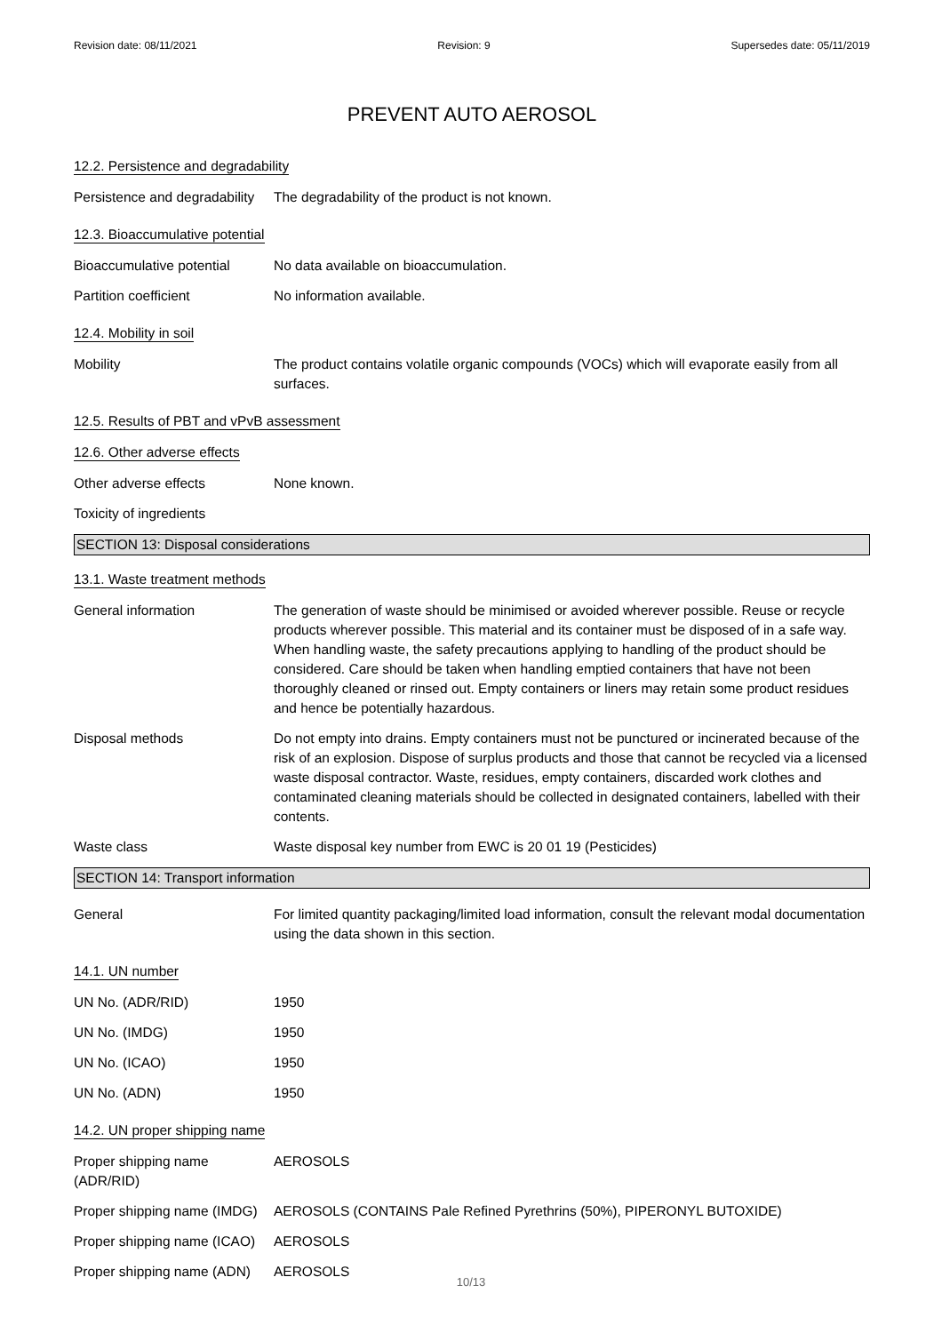Revision date: 08/11/2021 Revision: 9 Supersedes date: 05/11/2019
PREVENT AUTO AEROSOL
12.2. Persistence and degradability
Persistence and degradability
The degradability of the product is not known.
12.3. Bioaccumulative potential
Bioaccumulative potential
No data available on bioaccumulation.
Partition coefficient No information available.
12.4. Mobility in soil
Mobility The product contains volatile organic compounds (VOCs) which will evaporate easily from all surfaces.
12.5. Results of PBT and vPvB assessment
12.6. Other adverse effects
Other adverse effects None known.
Toxicity of ingredients
SECTION 13: Disposal considerations
13.1. Waste treatment methods
General information The generation of waste should be minimised or avoided wherever possible. Reuse or recycle products wherever possible. This material and its container must be disposed of in a safe way. When handling waste, the safety precautions applying to handling of the product should be considered. Care should be taken when handling emptied containers that have not been thoroughly cleaned or rinsed out. Empty containers or liners may retain some product residues and hence be potentially hazardous.
Disposal methods Do not empty into drains. Empty containers must not be punctured or incinerated because of the risk of an explosion. Dispose of surplus products and those that cannot be recycled via a licensed waste disposal contractor. Waste, residues, empty containers, discarded work clothes and contaminated cleaning materials should be collected in designated containers, labelled with their contents.
Waste class Waste disposal key number from EWC is 20 01 19 (Pesticides)
SECTION 14: Transport information
General For limited quantity packaging/limited load information, consult the relevant modal documentation using the data shown in this section.
14.1. UN number
UN No. (ADR/RID) 1950
UN No. (IMDG) 1950
UN No. (ICAO) 1950
UN No. (ADN) 1950
14.2. UN proper shipping name
Proper shipping name (ADR/RID)
AEROSOLS
Proper shipping name (IMDG)
AEROSOLS (CONTAINS Pale Refined Pyrethrins (50%), PIPERONYL BUTOXIDE)
Proper shipping name (ICAO)
AEROSOLS
Proper shipping name (ADN)
AEROSOLS
10/13